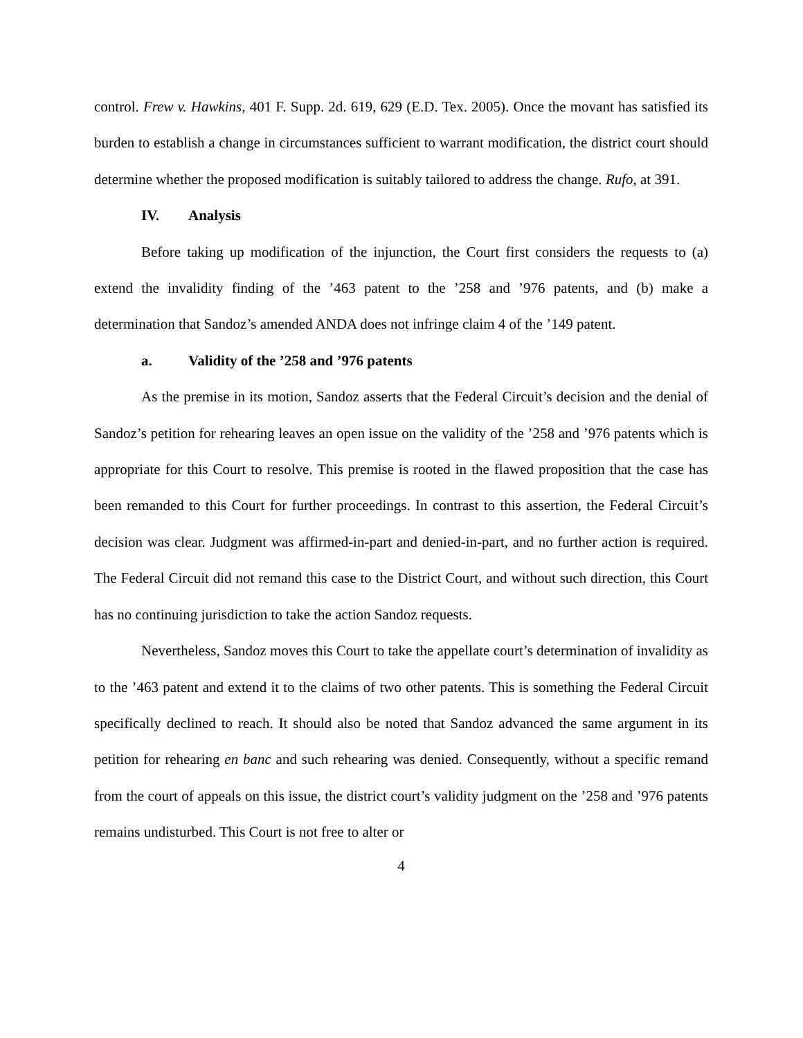control. Frew v. Hawkins, 401 F. Supp. 2d. 619, 629 (E.D. Tex. 2005). Once the movant has satisfied its burden to establish a change in circumstances sufficient to warrant modification, the district court should determine whether the proposed modification is suitably tailored to address the change. Rufo, at 391.
IV. Analysis
Before taking up modification of the injunction, the Court first considers the requests to (a) extend the invalidity finding of the ’463 patent to the ’258 and ’976 patents, and (b) make a determination that Sandoz’s amended ANDA does not infringe claim 4 of the ’149 patent.
a. Validity of the ’258 and ’976 patents
As the premise in its motion, Sandoz asserts that the Federal Circuit’s decision and the denial of Sandoz’s petition for rehearing leaves an open issue on the validity of the ’258 and ’976 patents which is appropriate for this Court to resolve. This premise is rooted in the flawed proposition that the case has been remanded to this Court for further proceedings. In contrast to this assertion, the Federal Circuit’s decision was clear. Judgment was affirmed-in-part and denied-in-part, and no further action is required. The Federal Circuit did not remand this case to the District Court, and without such direction, this Court has no continuing jurisdiction to take the action Sandoz requests.
Nevertheless, Sandoz moves this Court to take the appellate court’s determination of invalidity as to the ’463 patent and extend it to the claims of two other patents. This is something the Federal Circuit specifically declined to reach. It should also be noted that Sandoz advanced the same argument in its petition for rehearing en banc and such rehearing was denied. Consequently, without a specific remand from the court of appeals on this issue, the district court’s validity judgment on the ’258 and ’976 patents remains undisturbed. This Court is not free to alter or
4